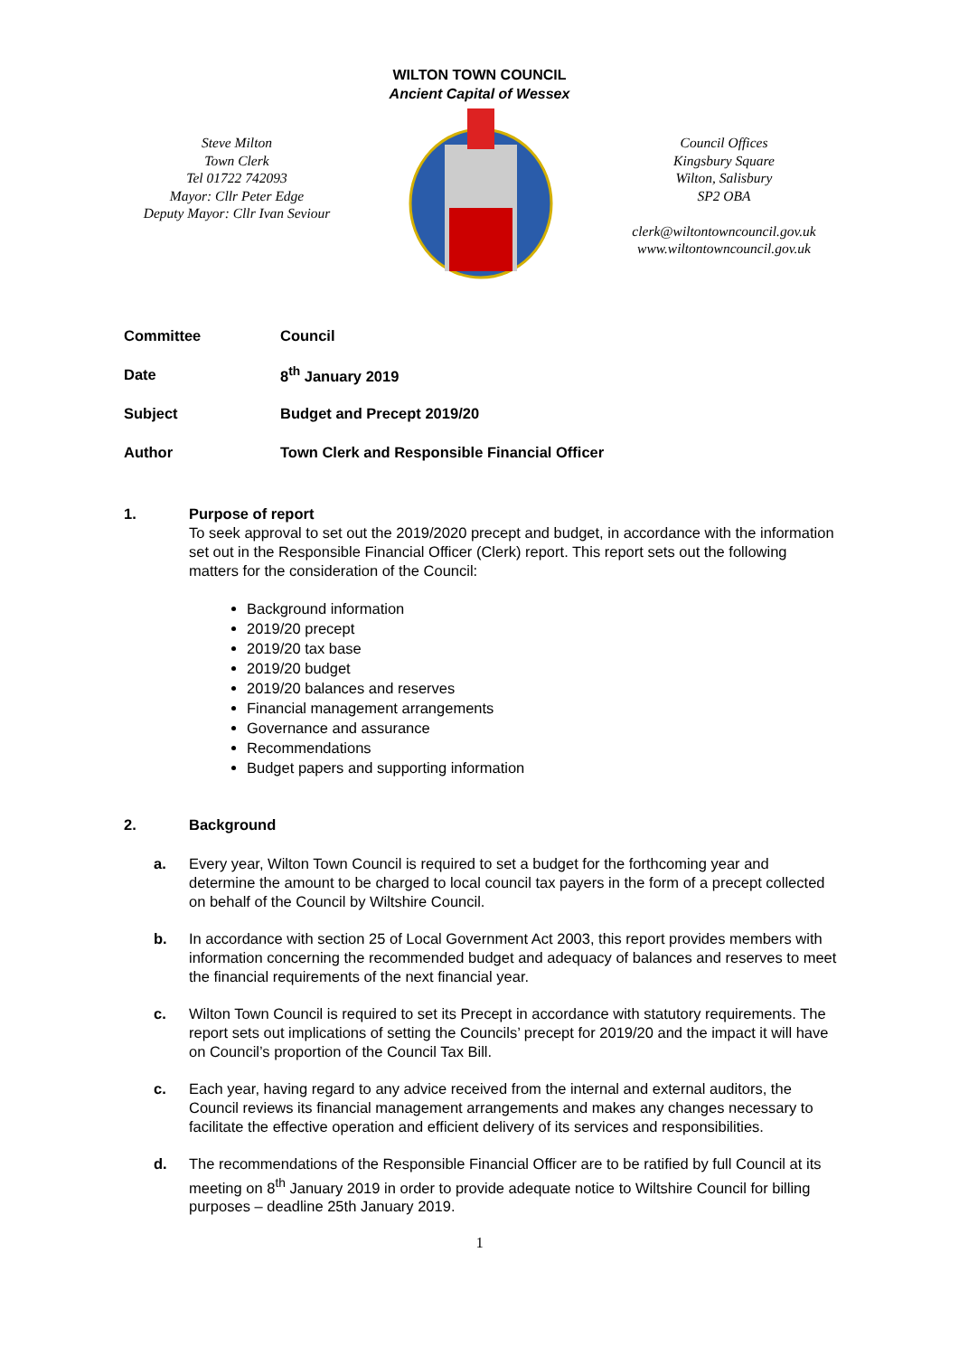WILTON TOWN COUNCIL
Ancient Capital of Wessex
Steve Milton
Town Clerk
Tel 01722 742093
Mayor: Cllr Peter Edge
Deputy Mayor: Cllr Ivan Seviour
Council Offices
Kingsbury Square
Wilton, Salisbury
SP2 OBA
clerk@wiltontowncouncil.gov.uk
www.wiltontowncouncil.gov.uk
| Committee | Council |
| Date | 8<sup>th</sup> January 2019 |
| Subject | Budget and Precept 2019/20 |
| Author | Town Clerk and Responsible Financial Officer |
1. Purpose of report
To seek approval to set out the 2019/2020 precept and budget, in accordance with the information set out in the Responsible Financial Officer (Clerk) report. This report sets out the following matters for the consideration of the Council:
Background information
2019/20 precept
2019/20 tax base
2019/20 budget
2019/20 balances and reserves
Financial management arrangements
Governance and assurance
Recommendations
Budget papers and supporting information
2. Background
a. Every year, Wilton Town Council is required to set a budget for the forthcoming year and determine the amount to be charged to local council tax payers in the form of a precept collected on behalf of the Council by Wiltshire Council.
b. In accordance with section 25 of Local Government Act 2003, this report provides members with information concerning the recommended budget and adequacy of balances and reserves to meet the financial requirements of the next financial year.
c. Wilton Town Council is required to set its Precept in accordance with statutory requirements. The report sets out implications of setting the Councils’ precept for 2019/20 and the impact it will have on Council’s proportion of the Council Tax Bill.
c. Each year, having regard to any advice received from the internal and external auditors, the Council reviews its financial management arrangements and makes any changes necessary to facilitate the effective operation and efficient delivery of its services and responsibilities.
d. The recommendations of the Responsible Financial Officer are to be ratified by full Council at its meeting on 8<sup>th</sup> January 2019 in order to provide adequate notice to Wiltshire Council for billing purposes – deadline 25th January 2019.
1